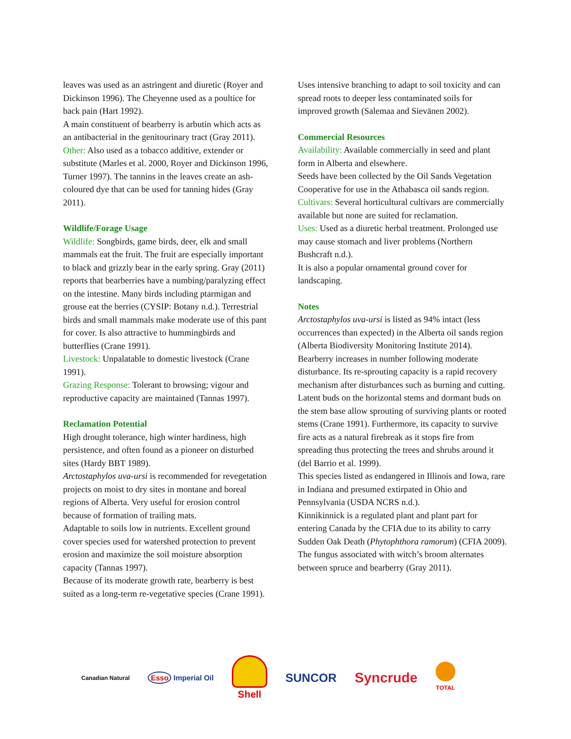leaves was used as an astringent and diuretic (Royer and Dickinson 1996). The Cheyenne used as a poultice for back pain (Hart 1992).
A main constituent of bearberry is arbutin which acts as an antibacterial in the genitourinary tract (Gray 2011).
Other: Also used as a tobacco additive, extender or substitute (Marles et al. 2000, Royer and Dickinson 1996, Turner 1997). The tannins in the leaves create an ash-coloured dye that can be used for tanning hides (Gray 2011).
Wildlife/Forage Usage
Wildlife: Songbirds, game birds, deer, elk and small mammals eat the fruit. The fruit are especially important to black and grizzly bear in the early spring. Gray (2011) reports that bearberries have a numbing/paralyzing effect on the intestine. Many birds including ptarmigan and grouse eat the berries (CYSIP: Botany n.d.). Terrestrial birds and small mammals make moderate use of this pant for cover. Is also attractive to hummingbirds and butterflies (Crane 1991).
Livestock: Unpalatable to domestic livestock (Crane 1991).
Grazing Response: Tolerant to browsing; vigour and reproductive capacity are maintained (Tannas 1997).
Reclamation Potential
High drought tolerance, high winter hardiness, high persistence, and often found as a pioneer on disturbed sites (Hardy BBT 1989).
Arctostaphylos uva-ursi is recommended for revegetation projects on moist to dry sites in montane and boreal regions of Alberta. Very useful for erosion control because of formation of trailing mats.
Adaptable to soils low in nutrients. Excellent ground cover species used for watershed protection to prevent erosion and maximize the soil moisture absorption capacity (Tannas 1997).
Because of its moderate growth rate, bearberry is best suited as a long-term re-vegetative species (Crane 1991).
Uses intensive branching to adapt to soil toxicity and can spread roots to deeper less contaminated soils for improved growth (Salemaa and Sievänen 2002).
Commercial Resources
Availability: Available commercially in seed and plant form in Alberta and elsewhere.
Seeds have been collected by the Oil Sands Vegetation Cooperative for use in the Athabasca oil sands region.
Cultivars: Several horticultural cultivars are commercially available but none are suited for reclamation.
Uses: Used as a diuretic herbal treatment. Prolonged use may cause stomach and liver problems (Northern Bushcraft n.d.).
It is also a popular ornamental ground cover for landscaping.
Notes
Arctostaphylos uva-ursi is listed as 94% intact (less occurrences than expected) in the Alberta oil sands region (Alberta Biodiversity Monitoring Institute 2014).
Bearberry increases in number following moderate disturbance. Its re-sprouting capacity is a rapid recovery mechanism after disturbances such as burning and cutting. Latent buds on the horizontal stems and dormant buds on the stem base allow sprouting of surviving plants or rooted stems (Crane 1991). Furthermore, its capacity to survive fire acts as a natural firebreak as it stops fire from spreading thus protecting the trees and shrubs around it (del Barrio et al. 1999).
This species listed as endangered in Illinois and Iowa, rare in Indiana and presumed extirpated in Ohio and Pennsylvania (USDA NCRS n.d.).
Kinnikinnick is a regulated plant and plant part for entering Canada by the CFIA due to its ability to carry Sudden Oak Death (Phytophthora ramorum) (CFIA 2009).
The fungus associated with witch’s broom alternates between spruce and bearberry (Gray 2011).
Canadian Natural Esso Imperial Oil Shell SUNCOR Syncrude TOTAL